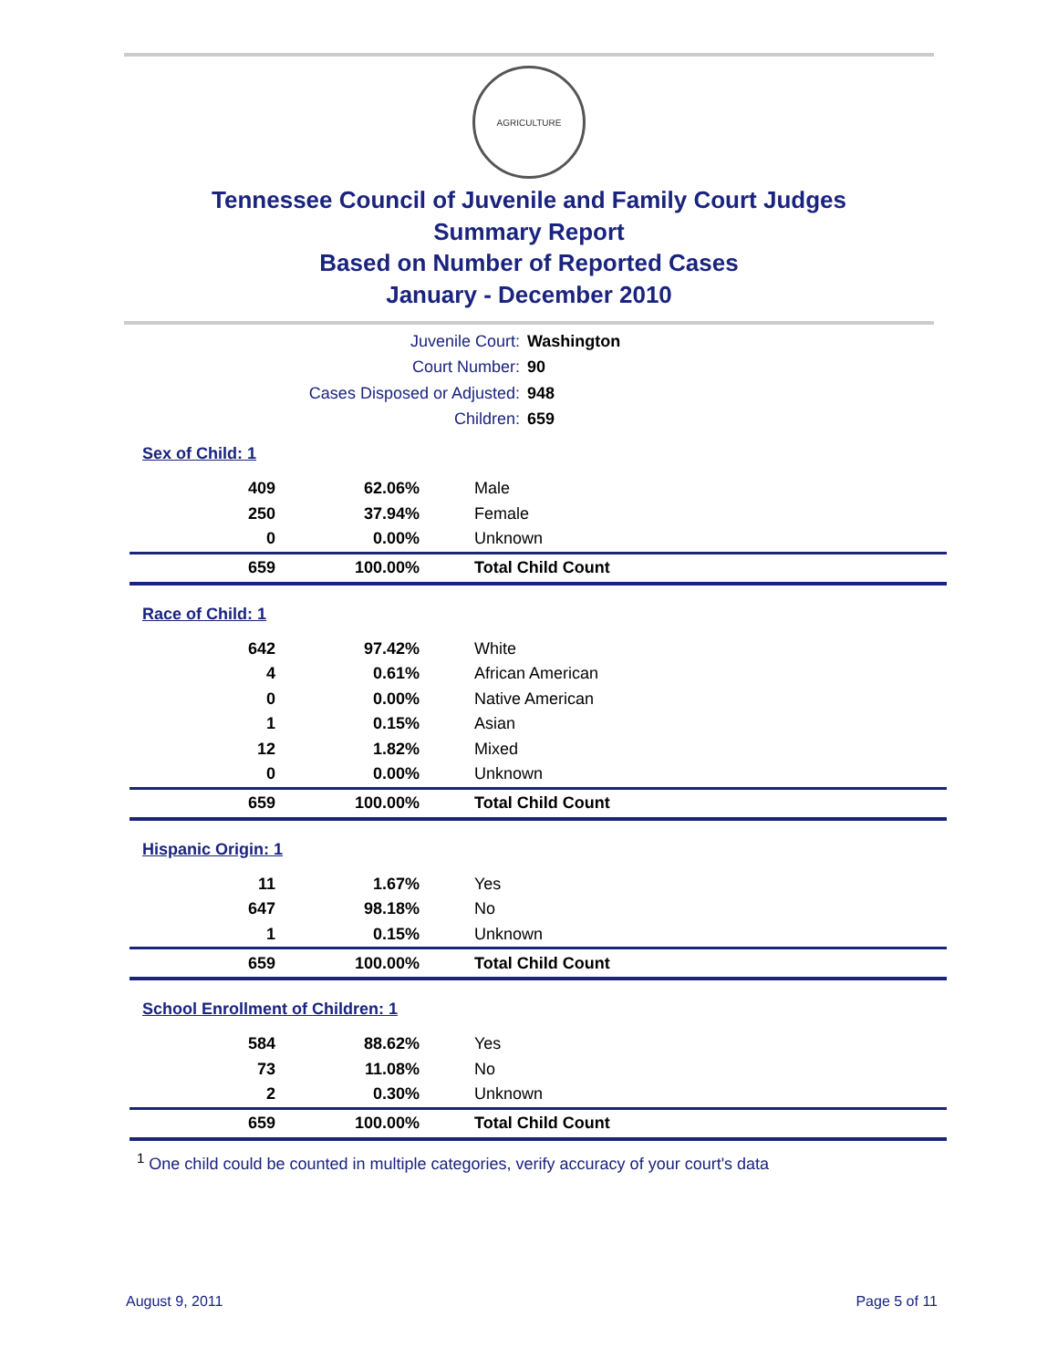AGRICULTURE
Tennessee Council of Juvenile and Family Court Judges
Summary Report
Based on Number of Reported Cases
January - December 2010
Juvenile Court: Washington
Court Number: 90
Cases Disposed or Adjusted: 948
Children: 659
Sex of Child: 1
| 409 | 62.06% | Male |
| 250 | 37.94% | Female |
| 0 | 0.00% | Unknown |
| 659 | 100.00% | Total Child Count |
Race of Child: 1
| 642 | 97.42% | White |
| 4 | 0.61% | African American |
| 0 | 0.00% | Native American |
| 1 | 0.15% | Asian |
| 12 | 1.82% | Mixed |
| 0 | 0.00% | Unknown |
| 659 | 100.00% | Total Child Count |
Hispanic Origin: 1
| 11 | 1.67% | Yes |
| 647 | 98.18% | No |
| 1 | 0.15% | Unknown |
| 659 | 100.00% | Total Child Count |
School Enrollment of Children: 1
| 584 | 88.62% | Yes |
| 73 | 11.08% | No |
| 2 | 0.30% | Unknown |
| 659 | 100.00% | Total Child Count |
<sup>1</sup> One child could be counted in multiple categories, verify accuracy of your court's data
August 9, 2011 Page 5 of 11